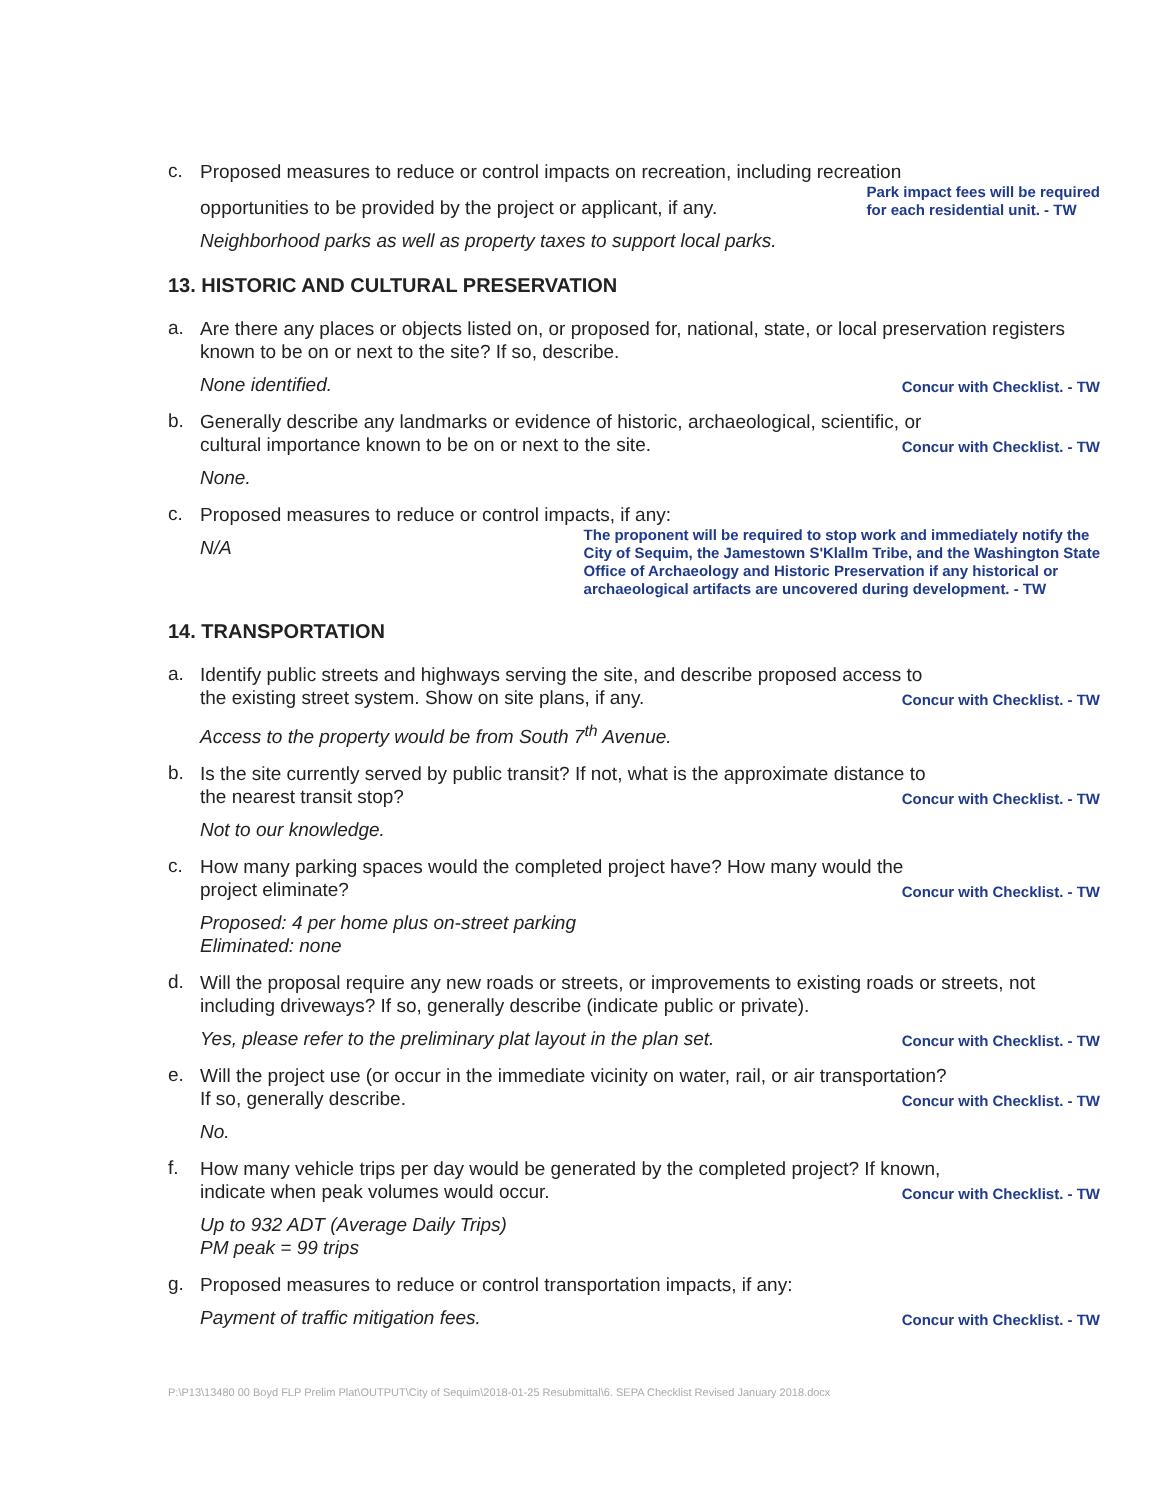c.
Proposed measures to reduce or control impacts on recreation, including recreation
opportunities to be provided by the project or applicant, if any. Park impact fees will be required
for each residential unit. - TW
Neighborhood parks as well as property taxes to support local parks.
13. HISTORIC AND CULTURAL PRESERVATION
a.
Are there any places or objects listed on, or proposed for, national, state, or local preservation registers known to be on or next to the site? If so, describe.
None identified. Concur with Checklist. - TW
b.
Generally describe any landmarks or evidence of historic, archaeological, scientific, or
cultural importance known to be on or next to the site. Concur with Checklist. - TW
None.
c.
Proposed measures to reduce or control impacts, if any:
N/A The proponent will be required to stop work and immediately notify the
City of Sequim, the Jamestown S'Klallm Tribe, and the Washington State
Office of Archaeology and Historic Preservation if any historical or
archaeological artifacts are uncovered during development. - TW
14. TRANSPORTATION
a.
Identify public streets and highways serving the site, and describe proposed access to
the existing street system. Show on site plans, if any. Concur with Checklist. - TW
Access to the property would be from South 7<sup>th</sup> Avenue.
b.
Is the site currently served by public transit? If not, what is the approximate distance to
the nearest transit stop? Concur with Checklist. - TW
Not to our knowledge.
c.
How many parking spaces would the completed project have? How many would the
project eliminate? Concur with Checklist. - TW
Proposed: 4 per home plus on-street parking
Eliminated: none
d.
Will the proposal require any new roads or streets, or improvements to existing roads or streets, not including driveways? If so, generally describe (indicate public or private).
Yes, please refer to the preliminary plat layout in the plan set. Concur with Checklist. - TW
e.
Will the project use (or occur in the immediate vicinity on water, rail, or air transportation?
If so, generally describe. Concur with Checklist. - TW
No.
f.
How many vehicle trips per day would be generated by the completed project? If known,
indicate when peak volumes would occur. Concur with Checklist. - TW
Up to 932 ADT (Average Daily Trips)
PM peak = 99 trips
g.
Proposed measures to reduce or control transportation impacts, if any:
Payment of traffic mitigation fees. Concur with Checklist. - TW
P:\P13\13480 00 Boyd FLP Prelim Plat\OUTPUT\City of Sequim\2018-01-25 Resubmittal\6. SEPA Checklist Revised January 2018.docx